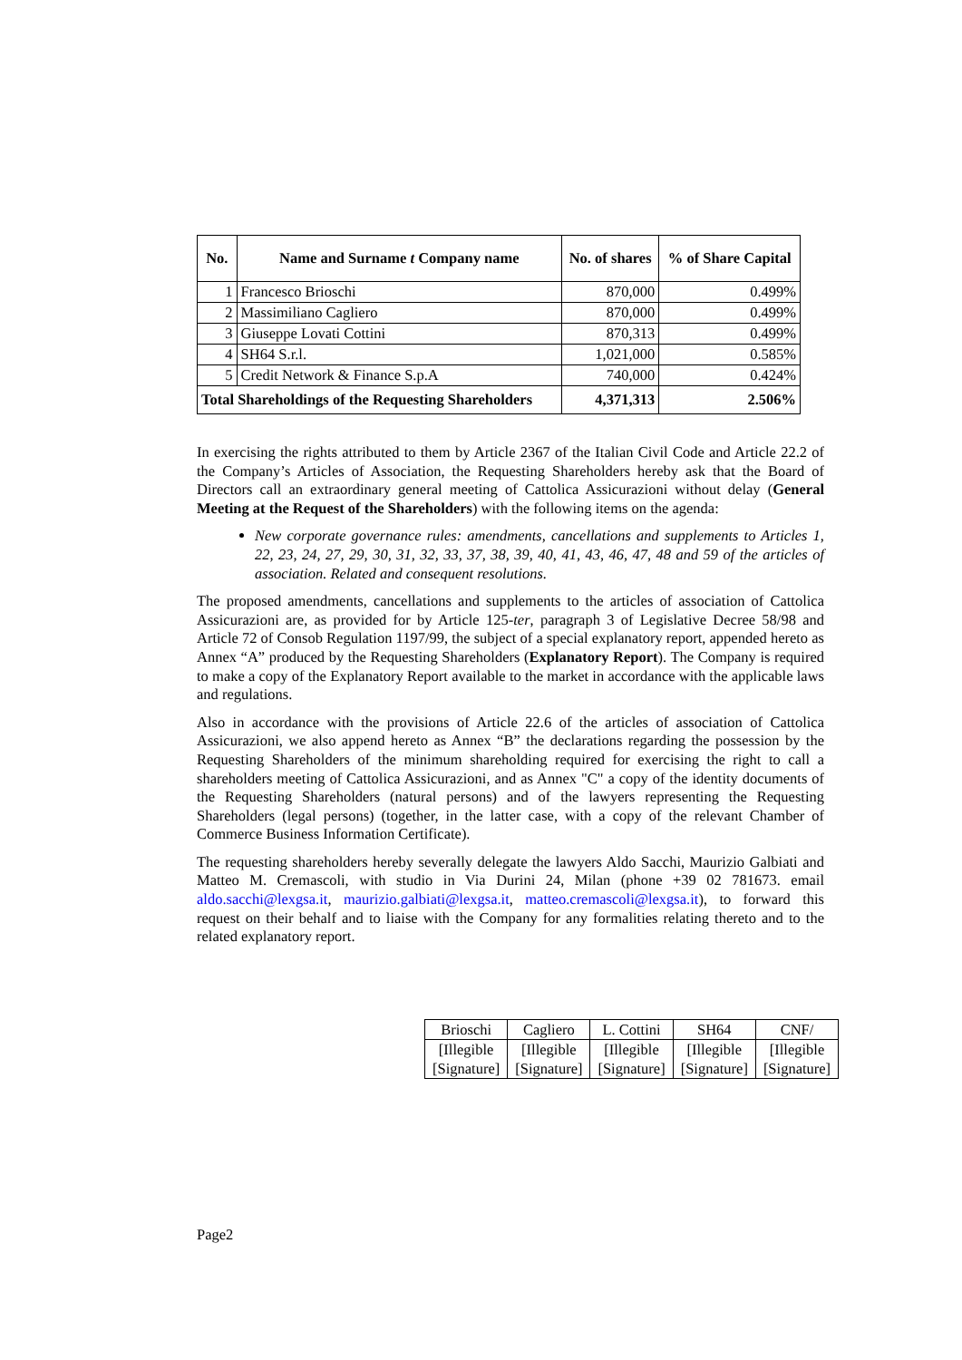| No. | Name and Surname t Company name | No. of shares | % of Share Capital |
| --- | --- | --- | --- |
| 1 | Francesco Brioschi | 870,000 | 0.499% |
| 2 | Massimiliano Cagliero | 870,000 | 0.499% |
| 3 | Giuseppe Lovati Cottini | 870,313 | 0.499% |
| 4 | SH64 S.r.l. | 1,021,000 | 0.585% |
| 5 | Credit Network & Finance S.p.A | 740,000 | 0.424% |
| Total Shareholdings of the Requesting Shareholders | | 4,371,313 | 2.506% |
In exercising the rights attributed to them by Article 2367 of the Italian Civil Code and Article 22.2 of the Company’s Articles of Association, the Requesting Shareholders hereby ask that the Board of Directors call an extraordinary general meeting of Cattolica Assicurazioni without delay (General Meeting at the Request of the Shareholders) with the following items on the agenda:
New corporate governance rules: amendments, cancellations and supplements to Articles 1, 22, 23, 24, 27, 29, 30, 31, 32, 33, 37, 38, 39, 40, 41, 43, 46, 47, 48 and 59 of the articles of association. Related and consequent resolutions.
The proposed amendments, cancellations and supplements to the articles of association of Cattolica Assicurazioni are, as provided for by Article 125-ter, paragraph 3 of Legislative Decree 58/98 and Article 72 of Consob Regulation 1197/99, the subject of a special explanatory report, appended hereto as Annex “A” produced by the Requesting Shareholders (Explanatory Report). The Company is required to make a copy of the Explanatory Report available to the market in accordance with the applicable laws and regulations.
Also in accordance with the provisions of Article 22.6 of the articles of association of Cattolica Assicurazioni, we also append hereto as Annex “B” the declarations regarding the possession by the Requesting Shareholders of the minimum shareholding required for exercising the right to call a shareholders meeting of Cattolica Assicurazioni, and as Annex "C" a copy of the identity documents of the Requesting Shareholders (natural persons) and of the lawyers representing the Requesting Shareholders (legal persons) (together, in the latter case, with a copy of the relevant Chamber of Commerce Business Information Certificate).
The requesting shareholders hereby severally delegate the lawyers Aldo Sacchi, Maurizio Galbiati and Matteo M. Cremascoli, with studio in Via Durini 24, Milan (phone +39 02 781673. email aldo.sacchi@lexgsa.it, maurizio.galbiati@lexgsa.it, matteo.cremascoli@lexgsa.it), to forward this request on their behalf and to liaise with the Company for any formalities relating thereto and to the related explanatory report.
| Brioschi | Cagliero | L. Cottini | SH64 | CNF/ |
| [Illegible [Signature] | [Illegible [Signature] | [Illegible [Signature] | [Illegible [Signature] | [Illegible [Signature] |
Page2